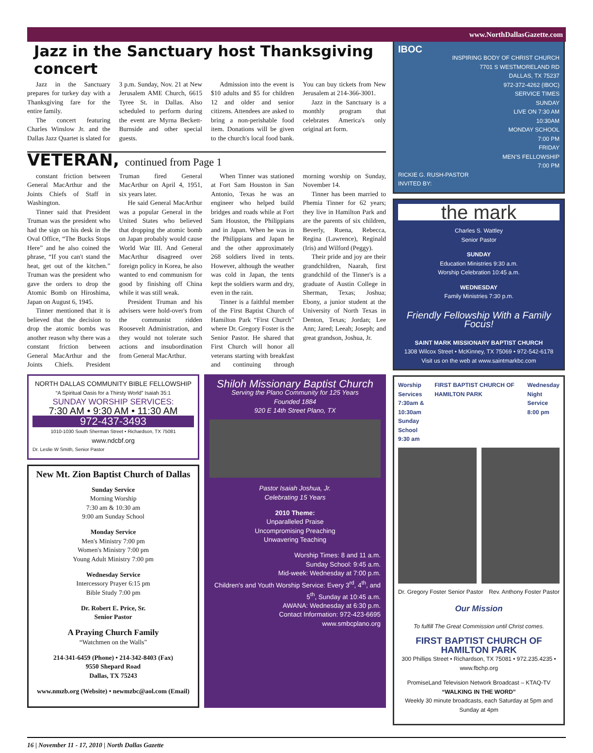www.NorthDallasGazette.com
Jazz in the Sanctuary host Thanksgiving concert
Jazz in the Sanctuary prepares for turkey day with a Thanksgiving fare for the entire family.
The concert featuring Charles Winslow Jr. and the Dallas Jazz Quartet is slated for 3 p.m. Sunday, Nov. 21 at New Jerusalem AME Church, 6615 Tyree St. in Dallas. Also scheduled to perform during the event are Myrna Beckett-Burnside and other special guests.
Admission into the event is $10 adults and $5 for children 12 and older and senior citizens. Attendees are asked to bring a non-perishable food item. Donations will be given to the church's local food bank. You can buy tickets from New Jerusalem at 214-366-3001.
Jazz in the Sanctuary is a monthly program that celebrates America's only original art form.
VETERAN, continued from Page 1
constant friction between General MacArthur and the Joints Chiefs of Staff in Washington.
Tinner said that President Truman was the president who had the sign on his desk in the Oval Office, “The Bucks Stops Here” and he also coined the phrase, “If you can't stand the heat, get out of the kitchen.” Truman was the president who gave the orders to drop the Atomic Bomb on Hiroshima, Japan on August 6, 1945.
Tinner mentioned that it is believed that the decision to drop the atomic bombs was another reason why there was a constant friction between General MacArthur and the Joints Chiefs. President Truman fired General MacArthur on April 4, 1951, six years later.
He said General MacArthur was a popular General in the United States who believed that dropping the atomic bomb on Japan probably would cause World War III. And General MacArthur disagreed over foreign policy in Korea, he also wanted to end communism for good by finishing off China while it was still weak.
President Truman and his advisers were hold-over's from the communist ridden Roosevelt Administration, and they would not tolerate such actions and insubordination from General MacArthur.
When Tinner was stationed at Fort Sam Houston in San Antonio, Texas he was an engineer who helped build bridges and roads while at Fort Sam Houston, the Philippians and in Japan. When he was in the Philippians and Japan he and the other approximately 268 soldiers lived in tents. However, although the weather was cold in Japan, the tents kept the soldiers warm and dry, even in the rain.
Tinner is a faithful member of the First Baptist Church of Hamilton Park “First Church” where Dr. Gregory Foster is the Senior Pastor. He shared that First Church will honor all veterans starting with breakfast and continuing through morning worship on Sunday, November 14.
Tinner has been married to Phemia Tinner for 62 years; they live in Hamilton Park and are the parents of six children, Beverly, Ruena, Rebecca, Regina (Lawrence), Reginald (Iris) and Wilford (Peggy).
Their pride and joy are their grandchildren, Naarah, first grandchild of the Tinner's is a graduate of Austin College in Sherman, Texas; Joshua; Ebony, a junior student at the University of North Texas in Denton, Texas; Jordan; Lee Ann; Jared; Leeah; Joseph; and great grandson, Joshua, Jr.
NORTH DALLAS COMMUNITY BIBLE FELLOWSHIP
“A Spiritual Oasis for a Thirsty World” Isaiah 35:1
SUNDAY WORSHIP SERVICES:
7:30 AM • 9:30 AM • 11:30 AM
972-437-3493
1010-1030 South Sherman Street • Richardson, TX 75081
www.ndcbf.org
Dr. Leslie W Smith, Senior Pastor
New Mt. Zion Baptist Church of Dallas
Sunday Service
Morning Worship
7:30 am & 10:30 am
9:00 am Sunday School
Monday Service
Men's Ministry 7:00 pm
Women's Ministry 7:00 pm
Young Adult Ministry 7:00 pm
Wednesday Service
Intercessory Prayer 6:15 pm
Bible Study 7:00 pm
Dr. Robert E. Price, Sr.
Senior Pastor
A Praying Church Family
“Watchmen on the Walls”
214-341-6459 (Phone) • 214-342-8403 (Fax)
9550 Shepard Road
Dallas, TX 75243
www.nmzb.org (Website) • newmzbc@aol.com (Email)
Shiloh Missionary Baptist Church
Serving the Plano Community for 125 Years
Founded 1884
920 E 14th Street Plano, TX
Pastor Isaiah Joshua, Jr.
Celebrating 15 Years
2010 Theme:
Unparalleled Praise
Uncompromising Preaching
Unwavering Teaching
Worship Times: 8 and 11 a.m.
Sunday School: 9:45 a.m.
Mid-week: Wednesday at 7:00 p.m.
Children's and Youth Worship Service: Every 3<sup>rd</sup>, 4<sup>th</sup>, and 5<sup>th</sup>, Sunday at 10:45 a.m.
AWANA: Wednesday at 6:30 p.m.
Contact Information: 972-423-6695
www.smbcplano.org
IBOC
INSPIRING BODY OF CHRIST CHURCH
7701 S WESTMORELAND RD
DALLAS, TX 75237
972-372-4262 (IBOC)
SERVICE TIMES
SUNDAY
LIVE ON 7:30 AM
10:30AM
MONDAY SCHOOL
7:00 PM
FRIDAY
MEN'S FELLOWSHIP
7:00 PM
RICKIE G. RUSH-PASTOR
INVITED BY:
the mark
Charles S. Wattley
Senior Pastor
SUNDAY
Education Ministries 9:30 a.m.
Worship Celebration 10:45 a.m.
WEDNESDAY
Family Ministries 7:30 p.m.
Friendly Fellowship With a Family Focus!
SAINT MARK MISSIONARY BAPTIST CHURCH
1308 Wilcox Street • McKinney, TX 75069 • 972-542-6178
Visit us on the web at www.saintmarkbc.com
Worship Services
7:30am & 10:30am
Sunday School
9:30 am FIRST BAPTIST CHURCH OF HAMILTON PARK Wednesday
Night Service
8:00 pm
Dr. Gregory Foster Senior Pastor Rev. Anthony Foster Pastor
Our Mission
To fulfill The Great Commission until Christ comes.
FIRST BAPTIST CHURCH OF HAMILTON PARK
300 Phillips Street • Richardson, TX 75081 • 972.235.4235 • www.fbchp.org
PromiseLand Television Network Broadcast – KTAQ-TV
“WALKING IN THE WORD”
Weekly 30 minute broadcasts, each Saturday at 5pm and Sunday at 4pm
16 | November 11 - 17, 2010 | North Dallas Gazette